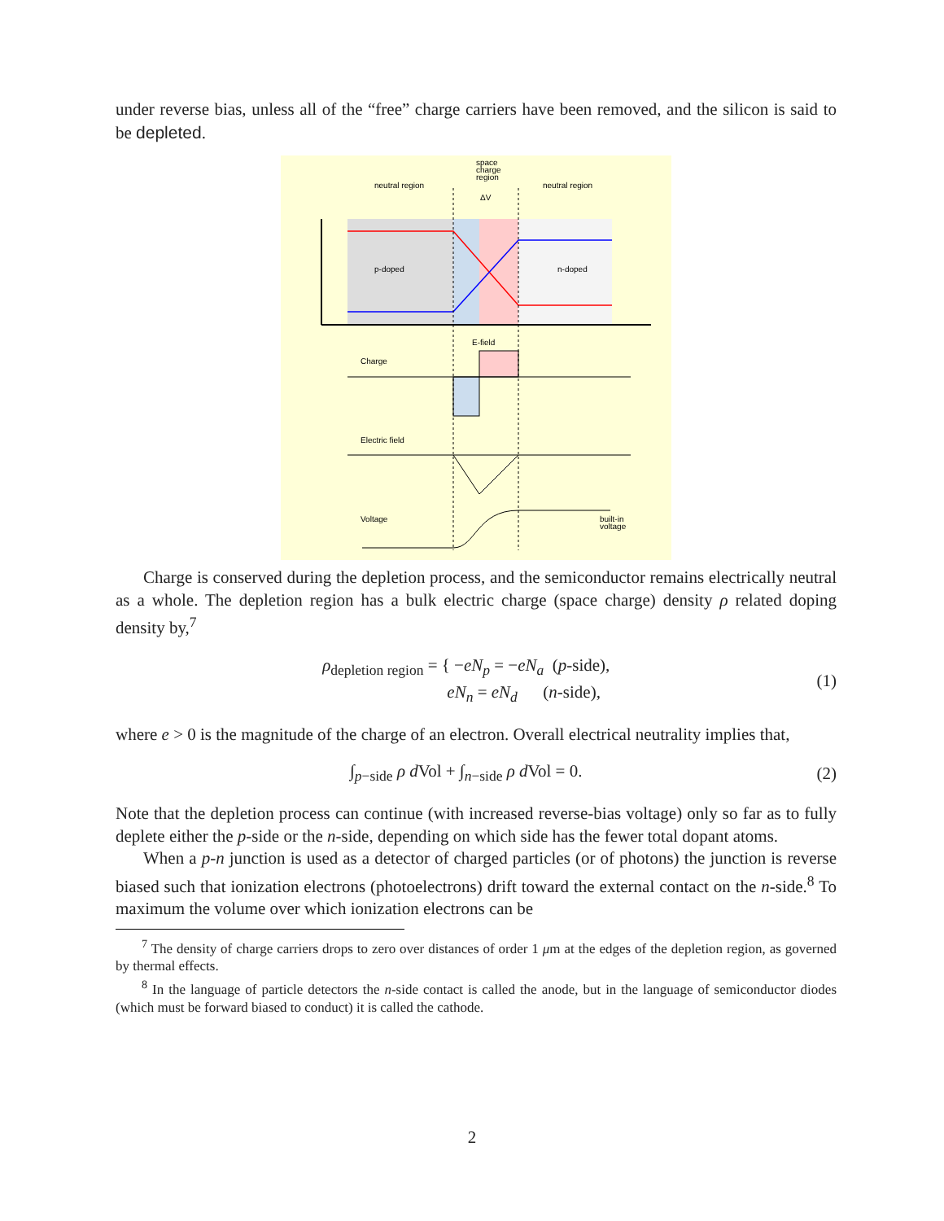under reverse bias, unless all of the “free” charge carriers have been removed, and the silicon is said to be depleted.
p-doped
n-doped
neutral region
neutral region
space
charge
region
ΔV
E-field
Charge
Electric field
Voltage
built-in
voltage
Charge is conserved during the depletion process, and the semiconductor remains electrically neutral as a whole. The depletion region has a bulk electric charge (space charge) density ρ related doping density by,<sup>7</sup>
ρ<sub>depletion region</sub> = { −eN<sub>p</sub> = −eN<sub>a</sub> (p-side),
eN<sub>n</sub> = eN<sub>d</sub> (n-side),
(1)
where e > 0 is the magnitude of the charge of an electron. Overall electrical neutrality implies that,
∫<sub>p−side</sub> ρ d Vol + ∫<sub>n−side</sub> ρ d Vol = 0.
(2)
Note that the depletion process can continue (with increased reverse-bias voltage) only so far as to fully deplete either the p-side or the n-side, depending on which side has the fewer total dopant atoms.
When a p-n junction is used as a detector of charged particles (or of photons) the junction is reverse biased such that ionization electrons (photoelectrons) drift toward the external contact on the n-side.<sup>8</sup> To maximum the volume over which ionization electrons can be
<sup>7</sup> The density of charge carriers drops to zero over distances of order 1 μm at the edges of the depletion region, as governed by thermal effects.
<sup>8</sup> In the language of particle detectors the n-side contact is called the anode, but in the language of semiconductor diodes (which must be forward biased to conduct) it is called the cathode.
2